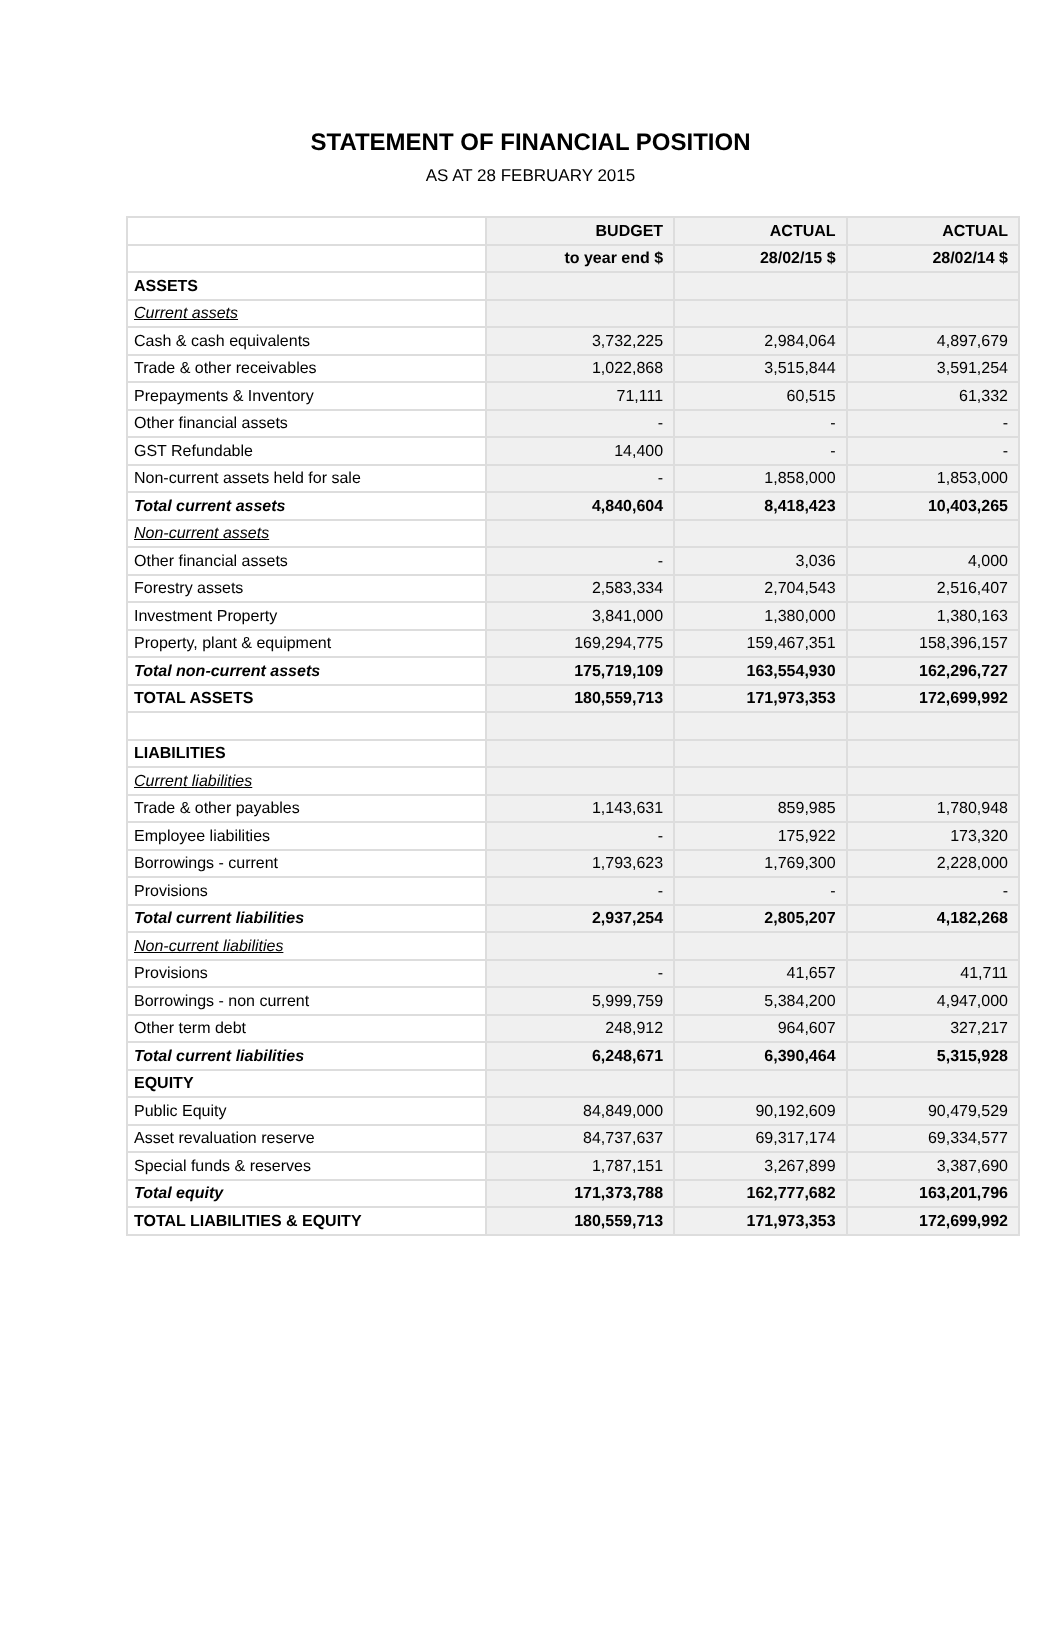STATEMENT OF FINANCIAL POSITION
AS AT 28 FEBRUARY 2015
| | BUDGET | ACTUAL | ACTUAL |
| --- | --- | --- | --- |
| | to year end $ | 28/02/15 $ | 28/02/14 $ |
| ASSETS | | | |
| Current assets | | | |
| Cash & cash equivalents | 3,732,225 | 2,984,064 | 4,897,679 |
| Trade & other receivables | 1,022,868 | 3,515,844 | 3,591,254 |
| Prepayments & Inventory | 71,111 | 60,515 | 61,332 |
| Other financial assets | - | - | - |
| GST Refundable | 14,400 | - | - |
| Non-current assets held for sale | - | 1,858,000 | 1,853,000 |
| Total current assets | 4,840,604 | 8,418,423 | 10,403,265 |
| Non-current assets | | | |
| Other financial assets | - | 3,036 | 4,000 |
| Forestry assets | 2,583,334 | 2,704,543 | 2,516,407 |
| Investment Property | 3,841,000 | 1,380,000 | 1,380,163 |
| Property, plant & equipment | 169,294,775 | 159,467,351 | 158,396,157 |
| Total non-current assets | 175,719,109 | 163,554,930 | 162,296,727 |
| TOTAL ASSETS | 180,559,713 | 171,973,353 | 172,699,992 |
| LIABILITIES | | | |
| Current liabilities | | | |
| Trade & other payables | 1,143,631 | 859,985 | 1,780,948 |
| Employee liabilities | - | 175,922 | 173,320 |
| Borrowings - current | 1,793,623 | 1,769,300 | 2,228,000 |
| Provisions | - | - | - |
| Total current liabilities | 2,937,254 | 2,805,207 | 4,182,268 |
| Non-current liabilities | | | |
| Provisions | - | 41,657 | 41,711 |
| Borrowings - non current | 5,999,759 | 5,384,200 | 4,947,000 |
| Other term debt | 248,912 | 964,607 | 327,217 |
| Total current liabilities | 6,248,671 | 6,390,464 | 5,315,928 |
| EQUITY | | | |
| Public Equity | 84,849,000 | 90,192,609 | 90,479,529 |
| Asset revaluation reserve | 84,737,637 | 69,317,174 | 69,334,577 |
| Special funds & reserves | 1,787,151 | 3,267,899 | 3,387,690 |
| Total equity | 171,373,788 | 162,777,682 | 163,201,796 |
| TOTAL LIABILITIES & EQUITY | 180,559,713 | 171,973,353 | 172,699,992 |